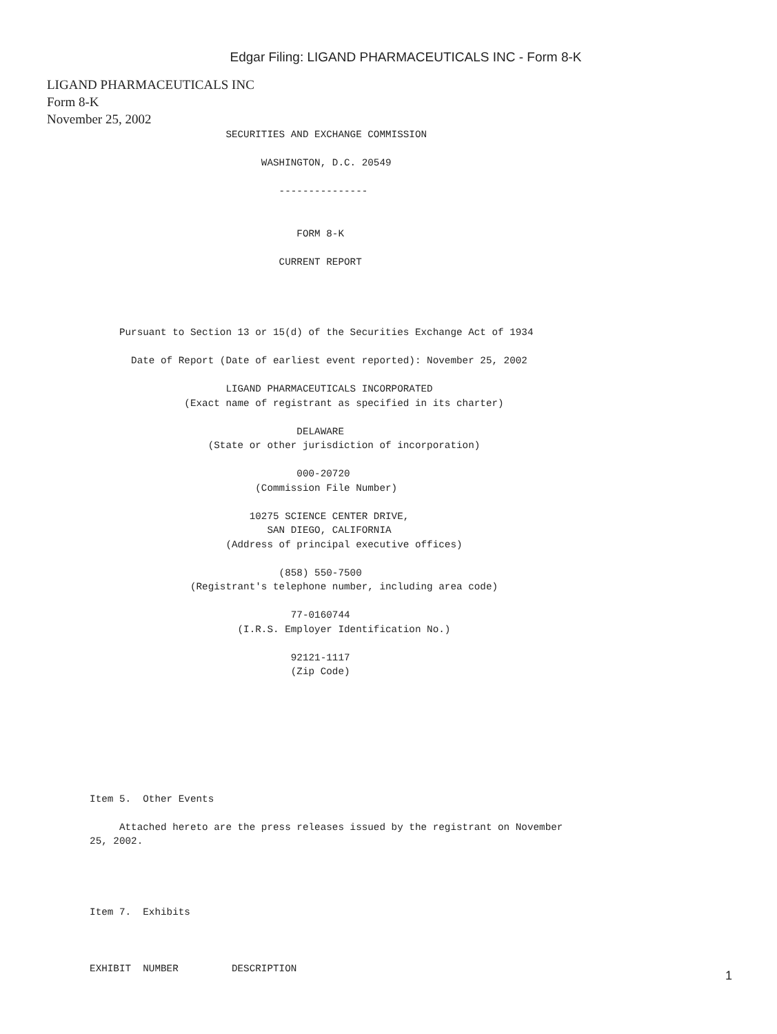Edgar Filing: LIGAND PHARMACEUTICALS INC - Form 8-K
LIGAND PHARMACEUTICALS INC
Form 8-K
November 25, 2002
                              SECURITIES AND EXCHANGE COMMISSION

                                    WASHINGTON, D.C. 20549

                                       ---------------


                                          FORM 8-K

                                       CURRENT REPORT




            Pursuant to Section 13 or 15(d) of the Securities Exchange Act of 1934

              Date of Report (Date of earliest event reported): November 25, 2002

                              LIGAND PHARMACEUTICALS INCORPORATED
                       (Exact name of registrant as specified in its charter)

                                          DELAWARE
                           (State or other jurisdiction of incorporation)

                                          000-20720
                                   (Commission File Number)

                                  10275 SCIENCE CENTER DRIVE,
                                     SAN DIEGO, CALIFORNIA
                              (Address of principal executive offices)

                                       (858) 550-7500
                        (Registrant's telephone number, including area code)

                                         77-0160744
                                (I.R.S. Employer Identification No.)

                                         92121-1117
                                         (Zip Code)








       Item 5.  Other Events

            Attached hereto are the press releases issued by the registrant on November
       25, 2002.




       Item 7.  Exhibits



       EXHIBIT  NUMBER         DESCRIPTION
1